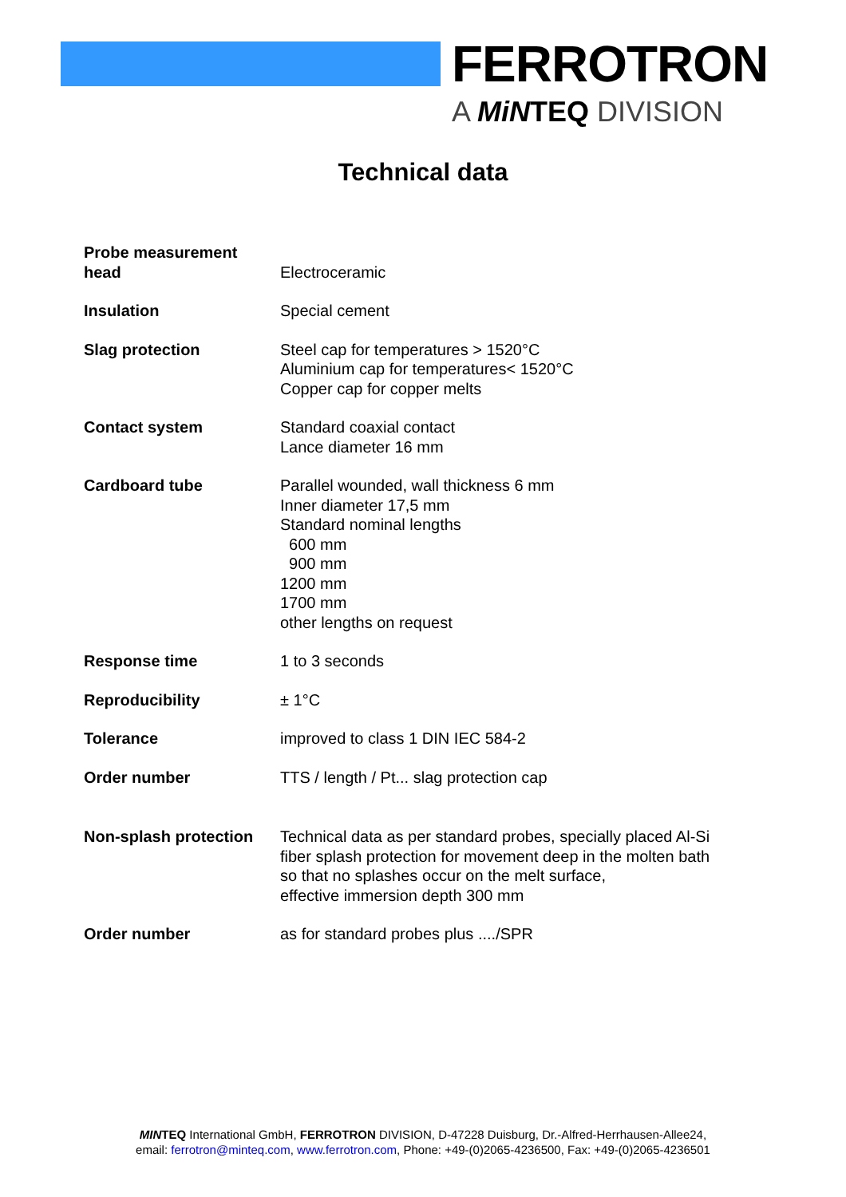FERROTRON
A MiNTEQ DIVISION
Technical data
| Probe measurement head | Electroceramic |
| Insulation | Special cement |
| Slag protection | Steel cap for temperatures > 1520°C Aluminium cap for temperatures< 1520°C Copper cap for copper melts |
| Contact system | Standard coaxial contact Lance diameter 16 mm |
| Cardboard tube | Parallel wounded, wall thickness 6 mm Inner diameter 17,5 mm Standard nominal lengths 600 mm 900 mm 1200 mm 1700 mm other lengths on request |
| Response time | 1 to 3 seconds |
| Reproducibility | ± 1°C |
| Tolerance | improved to class 1 DIN IEC 584-2 |
| Order number | TTS / length / Pt... slag protection cap |
| Non-splash protection | Technical data as per standard probes, specially placed Al-Si fiber splash protection for movement deep in the molten bath so that no splashes occur on the melt surface, effective immersion depth 300 mm |
| Order number | as for standard probes plus ..../SPR |
MINTEQ International GmbH, FERROTRON DIVISION, D-47228 Duisburg, Dr.-Alfred-Herrhausen-Allee24,
email: ferrotron@minteq.com, www.ferrotron.com, Phone: +49-(0)2065-4236500, Fax: +49-(0)2065-4236501